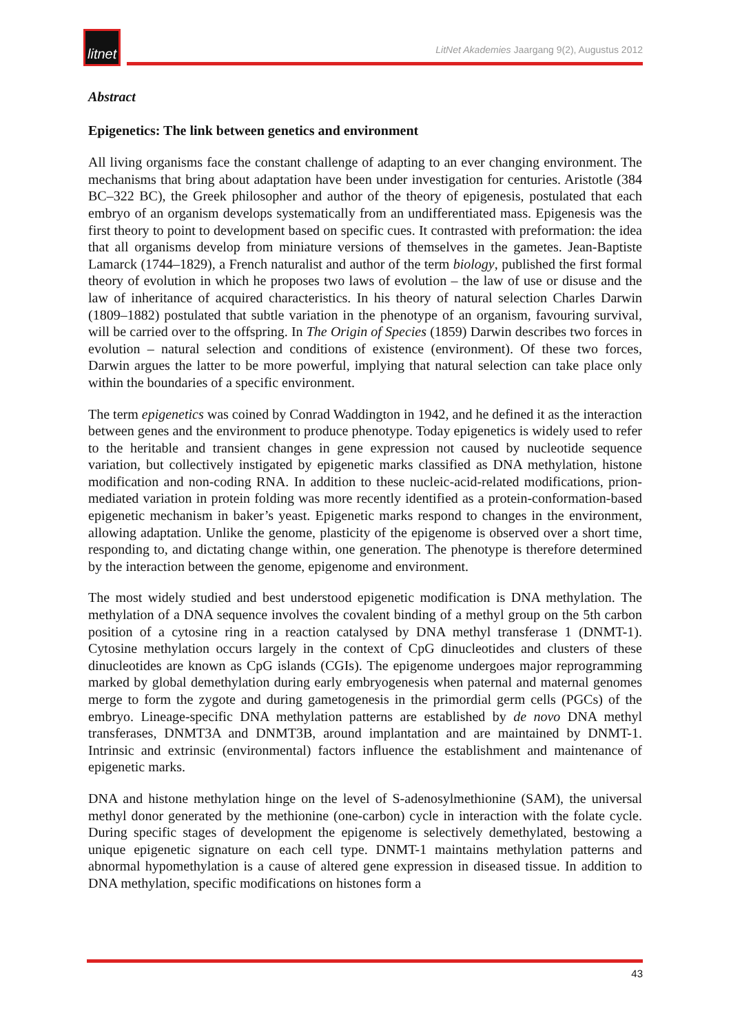litnet
LitNet Akademies Jaargang 9(2), Augustus 2012
Abstract
Epigenetics: The link between genetics and environment
All living organisms face the constant challenge of adapting to an ever changing environment. The mechanisms that bring about adaptation have been under investigation for centuries. Aristotle (384 BC–322 BC), the Greek philosopher and author of the theory of epigenesis, postulated that each embryo of an organism develops systematically from an undifferentiated mass. Epigenesis was the first theory to point to development based on specific cues. It contrasted with preformation: the idea that all organisms develop from miniature versions of themselves in the gametes. Jean-Baptiste Lamarck (1744–1829), a French naturalist and author of the term biology, published the first formal theory of evolution in which he proposes two laws of evolution – the law of use or disuse and the law of inheritance of acquired characteristics. In his theory of natural selection Charles Darwin (1809–1882) postulated that subtle variation in the phenotype of an organism, favouring survival, will be carried over to the offspring. In The Origin of Species (1859) Darwin describes two forces in evolution – natural selection and conditions of existence (environment). Of these two forces, Darwin argues the latter to be more powerful, implying that natural selection can take place only within the boundaries of a specific environment.
The term epigenetics was coined by Conrad Waddington in 1942, and he defined it as the interaction between genes and the environment to produce phenotype. Today epigenetics is widely used to refer to the heritable and transient changes in gene expression not caused by nucleotide sequence variation, but collectively instigated by epigenetic marks classified as DNA methylation, histone modification and non-coding RNA. In addition to these nucleic-acid-related modifications, prion-mediated variation in protein folding was more recently identified as a protein-conformation-based epigenetic mechanism in baker’s yeast. Epigenetic marks respond to changes in the environment, allowing adaptation. Unlike the genome, plasticity of the epigenome is observed over a short time, responding to, and dictating change within, one generation. The phenotype is therefore determined by the interaction between the genome, epigenome and environment.
The most widely studied and best understood epigenetic modification is DNA methylation. The methylation of a DNA sequence involves the covalent binding of a methyl group on the 5th carbon position of a cytosine ring in a reaction catalysed by DNA methyl transferase 1 (DNMT-1). Cytosine methylation occurs largely in the context of CpG dinucleotides and clusters of these dinucleotides are known as CpG islands (CGIs). The epigenome undergoes major reprogramming marked by global demethylation during early embryogenesis when paternal and maternal genomes merge to form the zygote and during gametogenesis in the primordial germ cells (PGCs) of the embryo. Lineage-specific DNA methylation patterns are established by de novo DNA methyl transferases, DNMT3A and DNMT3B, around implantation and are maintained by DNMT-1. Intrinsic and extrinsic (environmental) factors influence the establishment and maintenance of epigenetic marks.
DNA and histone methylation hinge on the level of S-adenosylmethionine (SAM), the universal methyl donor generated by the methionine (one-carbon) cycle in interaction with the folate cycle. During specific stages of development the epigenome is selectively demethylated, bestowing a unique epigenetic signature on each cell type. DNMT-1 maintains methylation patterns and abnormal hypomethylation is a cause of altered gene expression in diseased tissue. In addition to DNA methylation, specific modifications on histones form a
43